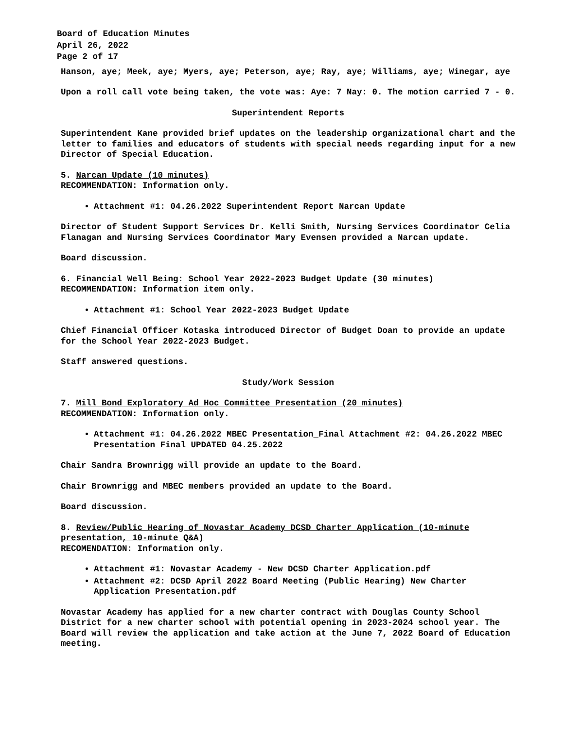Board of Education Minutes
April 26, 2022
Page 2 of 17
Hanson, aye; Meek, aye; Myers, aye; Peterson, aye; Ray, aye; Williams, aye; Winegar, aye
Upon a roll call vote being taken, the vote was: Aye: 7 Nay: 0. The motion carried 7 - 0.
Superintendent Reports
Superintendent Kane provided brief updates on the leadership organizational chart and the letter to families and educators of students with special needs regarding input for a new Director of Special Education.
5. Narcan Update (10 minutes)
RECOMMENDATION: Information only.
Attachment #1: 04.26.2022 Superintendent Report Narcan Update
Director of Student Support Services Dr. Kelli Smith, Nursing Services Coordinator Celia Flanagan and Nursing Services Coordinator Mary Evensen provided a Narcan update.
Board discussion.
6. Financial Well Being: School Year 2022-2023 Budget Update (30 minutes)
RECOMMENDATION: Information item only.
Attachment #1: School Year 2022-2023 Budget Update
Chief Financial Officer Kotaska introduced Director of Budget Doan to provide an update for the School Year 2022-2023 Budget.
Staff answered questions.
Study/Work Session
7. Mill Bond Exploratory Ad Hoc Committee Presentation (20 minutes)
RECOMMENDATION: Information only.
Attachment #1: 04.26.2022 MBEC Presentation_Final Attachment #2: 04.26.2022 MBEC Presentation_Final_UPDATED 04.25.2022
Chair Sandra Brownrigg will provide an update to the Board.
Chair Brownrigg and MBEC members provided an update to the Board.
Board discussion.
8. Review/Public Hearing of Novastar Academy DCSD Charter Application (10-minute presentation, 10-minute Q&A)
RECOMENDATION: Information only.
Attachment #1: Novastar Academy - New DCSD Charter Application.pdf
Attachment #2: DCSD April 2022 Board Meeting (Public Hearing) New Charter Application Presentation.pdf
Novastar Academy has applied for a new charter contract with Douglas County School District for a new charter school with potential opening in 2023-2024 school year. The Board will review the application and take action at the June 7, 2022 Board of Education meeting.